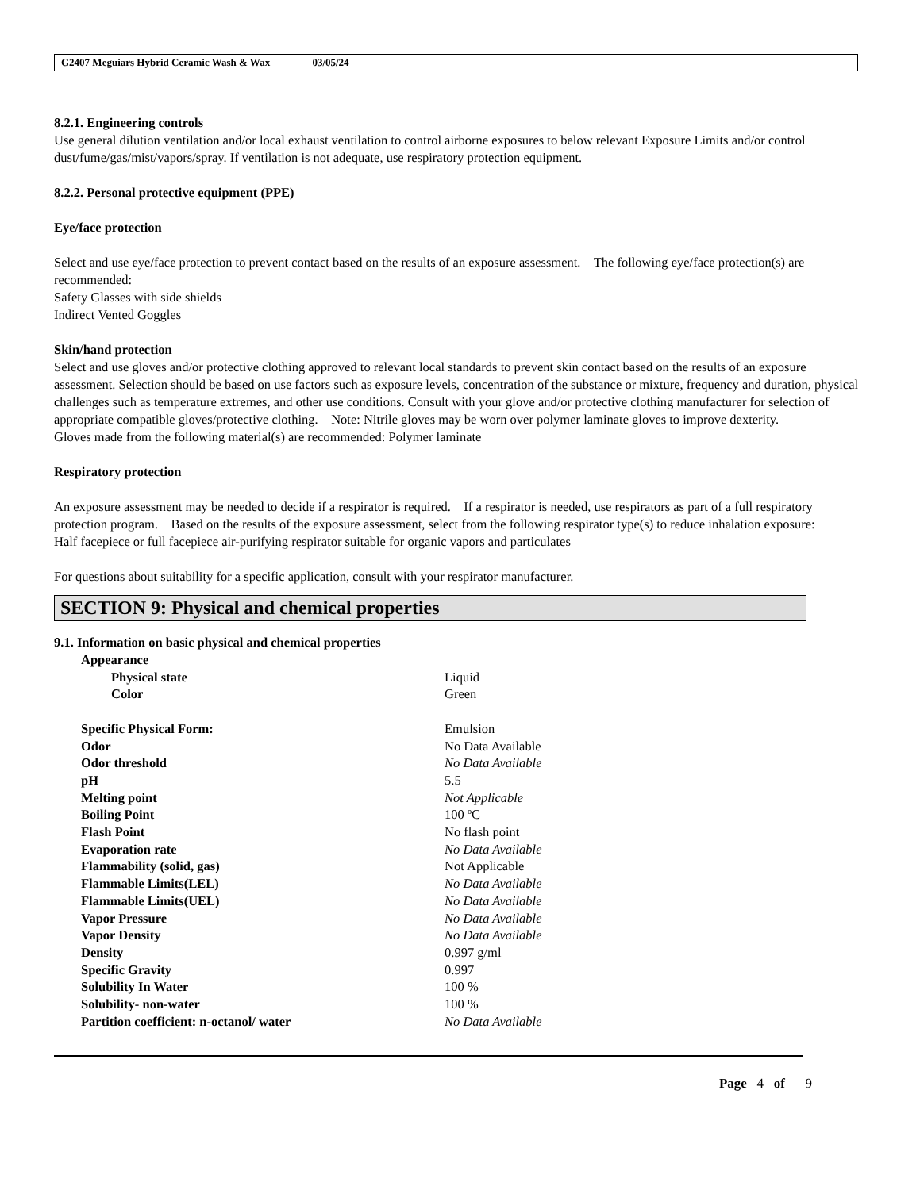G2407 Meguiars Hybrid Ceramic Wash & Wax 03/05/24
8.2.1. Engineering controls
Use general dilution ventilation and/or local exhaust ventilation to control airborne exposures to below relevant Exposure Limits and/or control dust/fume/gas/mist/vapors/spray. If ventilation is not adequate, use respiratory protection equipment.
8.2.2. Personal protective equipment (PPE)
Eye/face protection
Select and use eye/face protection to prevent contact based on the results of an exposure assessment. The following eye/face protection(s) are recommended:
Safety Glasses with side shields
Indirect Vented Goggles
Skin/hand protection
Select and use gloves and/or protective clothing approved to relevant local standards to prevent skin contact based on the results of an exposure assessment. Selection should be based on use factors such as exposure levels, concentration of the substance or mixture, frequency and duration, physical challenges such as temperature extremes, and other use conditions. Consult with your glove and/or protective clothing manufacturer for selection of appropriate compatible gloves/protective clothing. Note: Nitrile gloves may be worn over polymer laminate gloves to improve dexterity.
Gloves made from the following material(s) are recommended: Polymer laminate
Respiratory protection
An exposure assessment may be needed to decide if a respirator is required. If a respirator is needed, use respirators as part of a full respiratory protection program. Based on the results of the exposure assessment, select from the following respirator type(s) to reduce inhalation exposure:
Half facepiece or full facepiece air-purifying respirator suitable for organic vapors and particulates
For questions about suitability for a specific application, consult with your respirator manufacturer.
SECTION 9: Physical and chemical properties
9.1. Information on basic physical and chemical properties
| Appearance | |
| Physical state | Liquid |
| Color | Green |
| Specific Physical Form: | Emulsion |
| Odor | No Data Available |
| Odor threshold | No Data Available |
| pH | 5.5 |
| Melting point | Not Applicable |
| Boiling Point | 100 ºC |
| Flash Point | No flash point |
| Evaporation rate | No Data Available |
| Flammability (solid, gas) | Not Applicable |
| Flammable Limits(LEL) | No Data Available |
| Flammable Limits(UEL) | No Data Available |
| Vapor Pressure | No Data Available |
| Vapor Density | No Data Available |
| Density | 0.997 g/ml |
| Specific Gravity | 0.997 |
| Solubility In Water | 100 % |
| Solubility- non-water | 100 % |
| Partition coefficient: n-octanol/ water | No Data Available |
Page 4 of 9